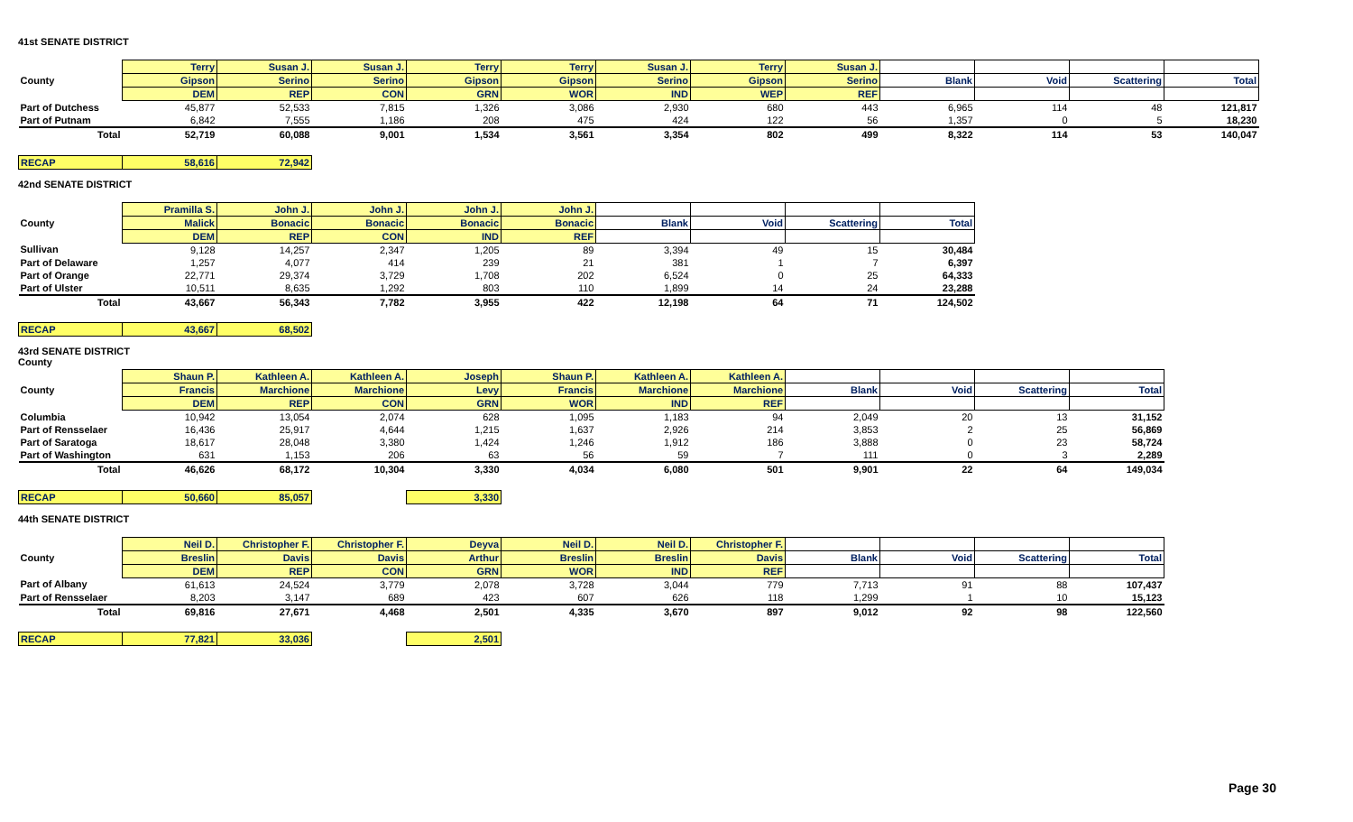41st SENATE DISTRICT
| | Terry | Susan J. | Susan J. | Terry | Terry | Susan J. | Terry | Susan J. | | | | |
| --- | --- | --- | --- | --- | --- | --- | --- | --- | --- | --- | --- | --- |
| County | Gipson | Serino | Serino | Gipson | Gipson | Serino | Gipson | Serino | Blank | Void | Scattering | Total |
| | DEM | REP | CON | GRN | WOR | IND | WEP | REF | | | | |
| Part of Dutchess | 45,877 | 52,533 | 7,815 | 1,326 | 3,086 | 2,930 | 680 | 443 | 6,965 | 114 | 48 | 121,817 |
| Part of Putnam | 6,842 | 7,555 | 1,186 | 208 | 475 | 424 | 122 | 56 | 1,357 | 0 | 5 | 18,230 |
| Total | 52,719 | 60,088 | 9,001 | 1,534 | 3,561 | 3,354 | 802 | 499 | 8,322 | 114 | 53 | 140,047 |
| RECAP | 58,616 | 72,942 | | | | | | | | | | |
42nd SENATE DISTRICT
| | Pramilla S. | John J. | John J. | John J. | John J. | | | | |
| --- | --- | --- | --- | --- | --- | --- | --- | --- | --- |
| County | Malick | Bonacic | Bonacic | Bonacic | Bonacic | Blank | Void | Scattering | Total |
| | DEM | REP | CON | IND | REF | | | | |
| Sullivan | 9,128 | 14,257 | 2,347 | 1,205 | 89 | 3,394 | 49 | 15 | 30,484 |
| Part of Delaware | 1,257 | 4,077 | 414 | 239 | 21 | 381 | 1 | 7 | 6,397 |
| Part of Orange | 22,771 | 29,374 | 3,729 | 1,708 | 202 | 6,524 | 0 | 25 | 64,333 |
| Part of Ulster | 10,511 | 8,635 | 1,292 | 803 | 110 | 1,899 | 14 | 24 | 23,288 |
| Total | 43,667 | 56,343 | 7,782 | 3,955 | 422 | 12,198 | 64 | 71 | 124,502 |
| RECAP | 43,667 | 68,502 | | | | | | | |
43rd SENATE DISTRICT
County
| | Shaun P. | Kathleen A. | Kathleen A. | Joseph | Shaun P. | Kathleen A. | Kathleen A. | | | | |
| --- | --- | --- | --- | --- | --- | --- | --- | --- | --- | --- | --- |
| County | Francis | Marchione | Marchione | Levy | Francis | Marchione | Marchione | Blank | Void | Scattering | Total |
| | DEM | REP | CON | GRN | WOR | IND | REF | | | | |
| Columbia | 10,942 | 13,054 | 2,074 | 628 | 1,095 | 1,183 | 94 | 2,049 | 20 | 13 | 31,152 |
| Part of Rensselaer | 16,436 | 25,917 | 4,644 | 1,215 | 1,637 | 2,926 | 214 | 3,853 | 2 | 25 | 56,869 |
| Part of Saratoga | 18,617 | 28,048 | 3,380 | 1,424 | 1,246 | 1,912 | 186 | 3,888 | 0 | 23 | 58,724 |
| Part of Washington | 631 | 1,153 | 206 | 63 | 56 | 59 | 7 | 111 | 0 | 3 | 2,289 |
| Total | 46,626 | 68,172 | 10,304 | 3,330 | 4,034 | 6,080 | 501 | 9,901 | 22 | 64 | 149,034 |
| RECAP | 50,660 | 85,057 | | 3,330 | | | | | | | |
44th SENATE DISTRICT
| | Neil D. | Christopher F. | Christopher F. | Deyva | Neil D. | Neil D. | Christopher F. | | | | |
| --- | --- | --- | --- | --- | --- | --- | --- | --- | --- | --- | --- |
| County | Breslin | Davis | Davis | Arthur | Breslin | Breslin | Davis | Blank | Void | Scattering | Total |
| | DEM | REP | CON | GRN | WOR | IND | REF | | | | |
| Part of Albany | 61,613 | 24,524 | 3,779 | 2,078 | 3,728 | 3,044 | 779 | 7,713 | 91 | 88 | 107,437 |
| Part of Rensselaer | 8,203 | 3,147 | 689 | 423 | 607 | 626 | 118 | 1,299 | 1 | 10 | 15,123 |
| Total | 69,816 | 27,671 | 4,468 | 2,501 | 4,335 | 3,670 | 897 | 9,012 | 92 | 98 | 122,560 |
| RECAP | 77,821 | 33,036 | | 2,501 | | | | | | | |
Page 30